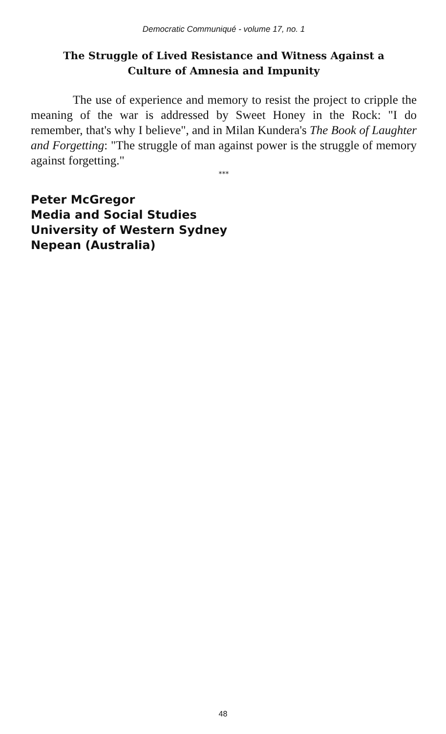Democratic Communiqué - volume 17, no. 1
The Struggle of Lived Resistance and Witness Against a
Culture of Amnesia and Impunity
The use of experience and memory to resist the project to cripple the meaning of the war is addressed by Sweet Honey in the Rock: "I do remember, that's why I believe", and in Milan Kundera's The Book of Laughter and Forgetting: "The struggle of man against power is the struggle of memory against forgetting."
***
Peter McGregor
Media and Social Studies
University of Western Sydney
Nepean (Australia)
48